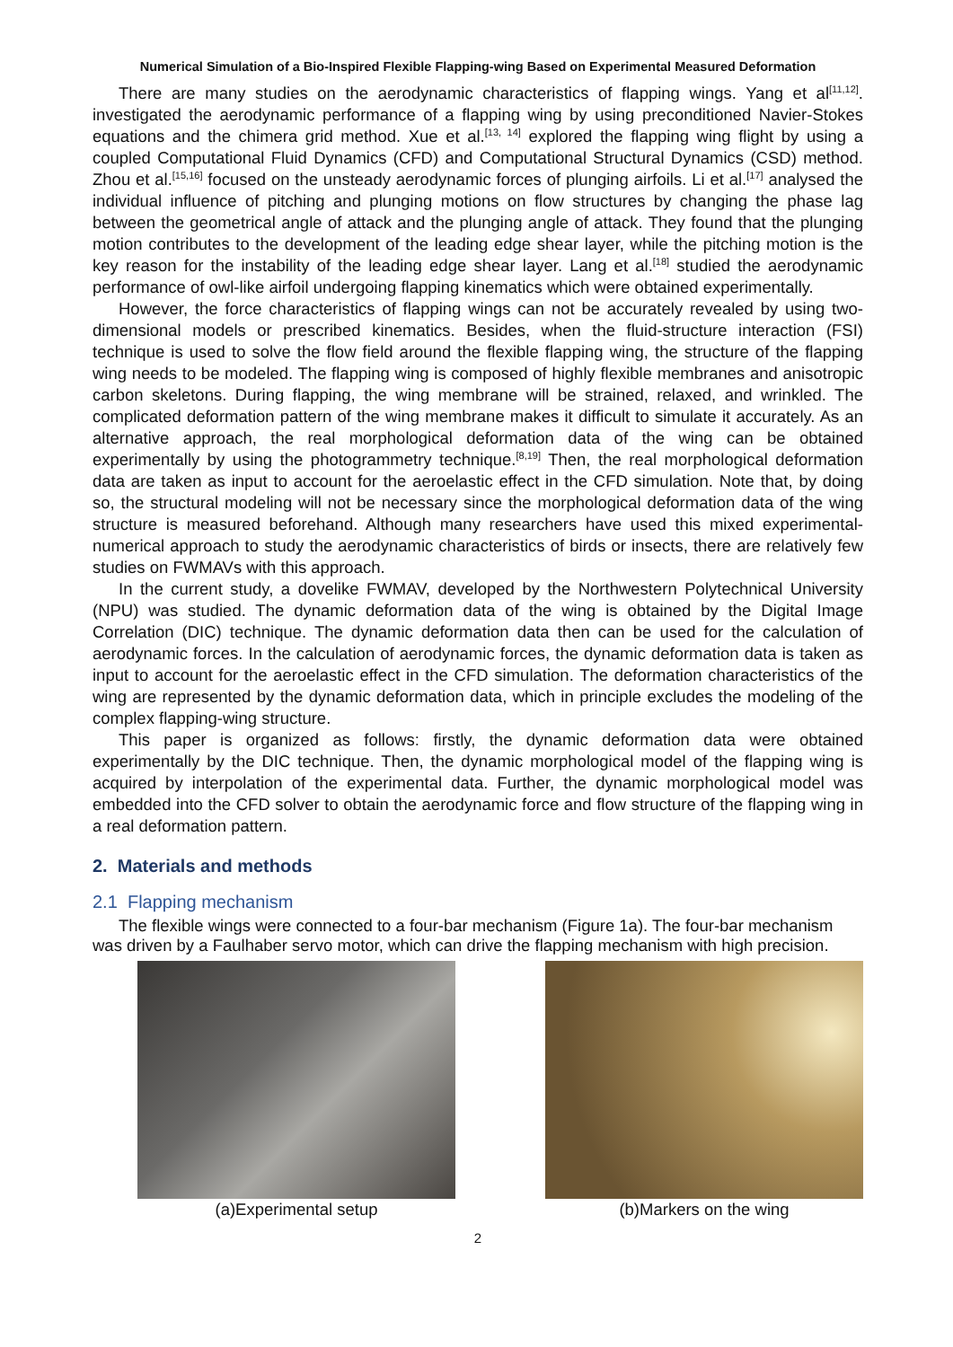Numerical Simulation of a Bio-Inspired Flexible Flapping-wing Based on Experimental Measured Deformation
There are many studies on the aerodynamic characteristics of flapping wings. Yang et al<sup>[11,12]</sup>. investigated the aerodynamic performance of a flapping wing by using preconditioned Navier-Stokes equations and the chimera grid method. Xue et al.<sup>[13, 14]</sup> explored the flapping wing flight by using a coupled Computational Fluid Dynamics (CFD) and Computational Structural Dynamics (CSD) method. Zhou et al.<sup>[15,16]</sup> focused on the unsteady aerodynamic forces of plunging airfoils. Li et al.<sup>[17]</sup> analysed the individual influence of pitching and plunging motions on flow structures by changing the phase lag between the geometrical angle of attack and the plunging angle of attack. They found that the plunging motion contributes to the development of the leading edge shear layer, while the pitching motion is the key reason for the instability of the leading edge shear layer. Lang et al.<sup>[18]</sup> studied the aerodynamic performance of owl-like airfoil undergoing flapping kinematics which were obtained experimentally.
However, the force characteristics of flapping wings can not be accurately revealed by using two-dimensional models or prescribed kinematics. Besides, when the fluid-structure interaction (FSI) technique is used to solve the flow field around the flexible flapping wing, the structure of the flapping wing needs to be modeled. The flapping wing is composed of highly flexible membranes and anisotropic carbon skeletons. During flapping, the wing membrane will be strained, relaxed, and wrinkled. The complicated deformation pattern of the wing membrane makes it difficult to simulate it accurately. As an alternative approach, the real morphological deformation data of the wing can be obtained experimentally by using the photogrammetry technique.<sup>[8,19]</sup> Then, the real morphological deformation data are taken as input to account for the aeroelastic effect in the CFD simulation. Note that, by doing so, the structural modeling will not be necessary since the morphological deformation data of the wing structure is measured beforehand. Although many researchers have used this mixed experimental-numerical approach to study the aerodynamic characteristics of birds or insects, there are relatively few studies on FWMAVs with this approach.
In the current study, a dovelike FWMAV, developed by the Northwestern Polytechnical University (NPU) was studied. The dynamic deformation data of the wing is obtained by the Digital Image Correlation (DIC) technique. The dynamic deformation data then can be used for the calculation of aerodynamic forces. In the calculation of aerodynamic forces, the dynamic deformation data is taken as input to account for the aeroelastic effect in the CFD simulation. The deformation characteristics of the wing are represented by the dynamic deformation data, which in principle excludes the modeling of the complex flapping-wing structure.
This paper is organized as follows: firstly, the dynamic deformation data were obtained experimentally by the DIC technique. Then, the dynamic morphological model of the flapping wing is acquired by interpolation of the experimental data. Further, the dynamic morphological model was embedded into the CFD solver to obtain the aerodynamic force and flow structure of the flapping wing in a real deformation pattern.
2. Materials and methods
2.1 Flapping mechanism
The flexible wings were connected to a four-bar mechanism (Figure 1a). The four-bar mechanism was driven by a Faulhaber servo motor, which can drive the flapping mechanism with high precision.
(a)Experimental setup (b)Markers on the wing
2